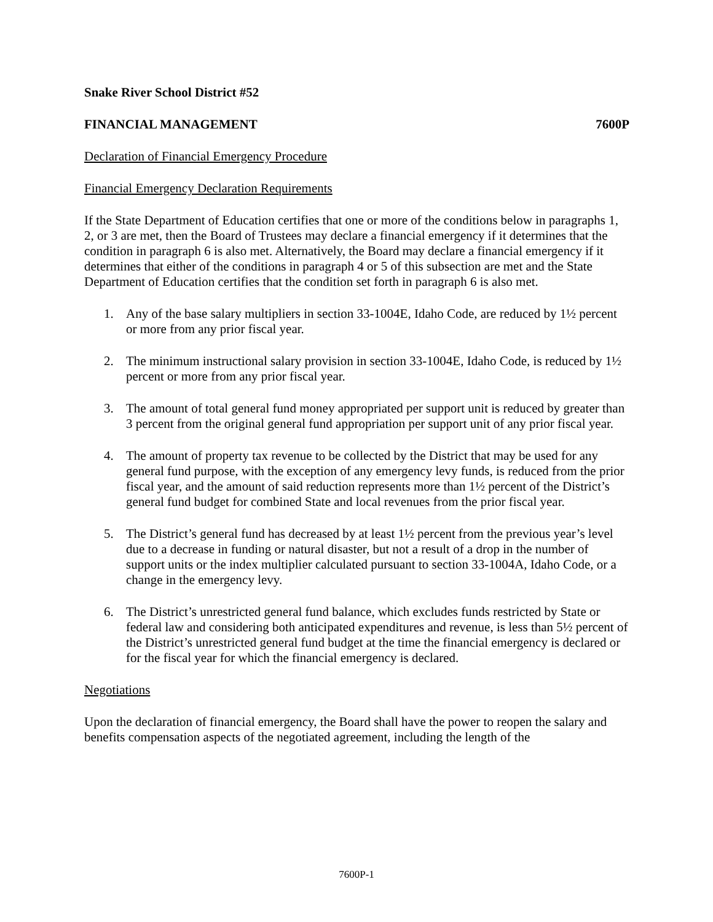Snake River School District #52
FINANCIAL MANAGEMENT 7600P
Declaration of Financial Emergency Procedure
Financial Emergency Declaration Requirements
If the State Department of Education certifies that one or more of the conditions below in paragraphs 1, 2, or 3 are met, then the Board of Trustees may declare a financial emergency if it determines that the condition in paragraph 6 is also met. Alternatively, the Board may declare a financial emergency if it determines that either of the conditions in paragraph 4 or 5 of this subsection are met and the State Department of Education certifies that the condition set forth in paragraph 6 is also met.
1. Any of the base salary multipliers in section 33-1004E, Idaho Code, are reduced by 1½ percent or more from any prior fiscal year.
2. The minimum instructional salary provision in section 33-1004E, Idaho Code, is reduced by 1½ percent or more from any prior fiscal year.
3. The amount of total general fund money appropriated per support unit is reduced by greater than 3 percent from the original general fund appropriation per support unit of any prior fiscal year.
4. The amount of property tax revenue to be collected by the District that may be used for any general fund purpose, with the exception of any emergency levy funds, is reduced from the prior fiscal year, and the amount of said reduction represents more than 1½ percent of the District’s general fund budget for combined State and local revenues from the prior fiscal year.
5. The District’s general fund has decreased by at least 1½ percent from the previous year’s level due to a decrease in funding or natural disaster, but not a result of a drop in the number of support units or the index multiplier calculated pursuant to section 33-1004A, Idaho Code, or a change in the emergency levy.
6. The District’s unrestricted general fund balance, which excludes funds restricted by State or federal law and considering both anticipated expenditures and revenue, is less than 5½ percent of the District’s unrestricted general fund budget at the time the financial emergency is declared or for the fiscal year for which the financial emergency is declared.
Negotiations
Upon the declaration of financial emergency, the Board shall have the power to reopen the salary and benefits compensation aspects of the negotiated agreement, including the length of the
7600P-1